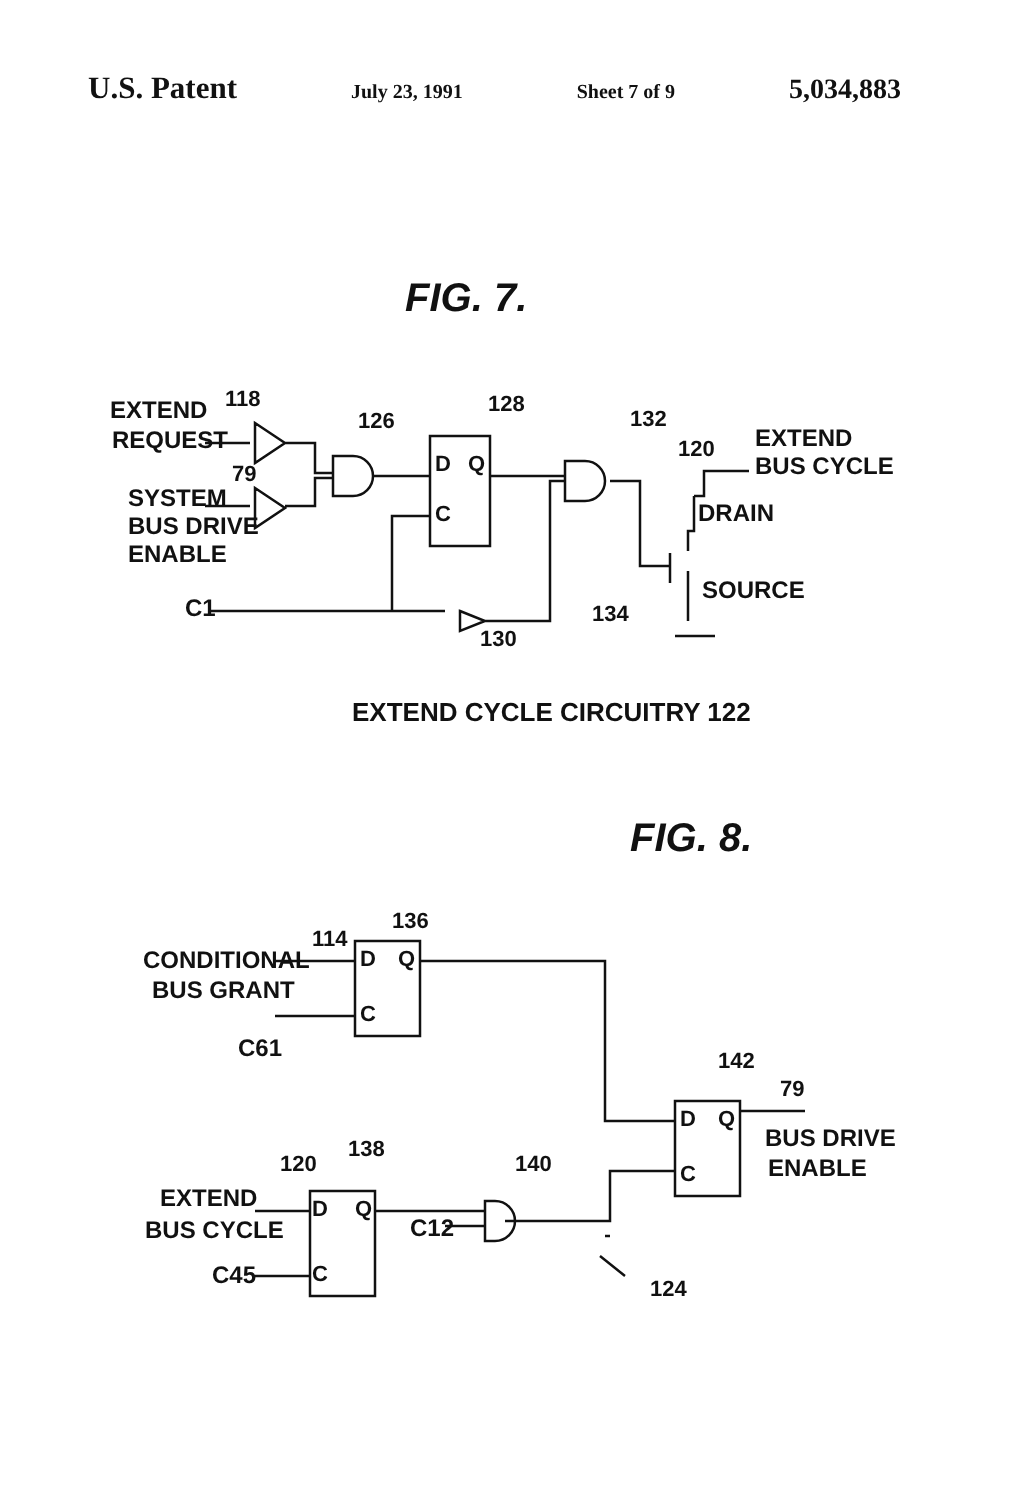U.S. Patent July 23, 1991 Sheet 7 of 9 5,034,883
FIG. 7.
EXTEND
REQUEST
118
79
SYSTEM
BUS DRIVE
ENABLE
126
128
132
120
EXTEND
BUS CYCLE
DRAIN
SOURCE
C1
130
134
EXTEND CYCLE CIRCUITRY 122
D
Q
C
FIG. 8.
CONDITIONAL
BUS GRANT
114
136
C61
142
79
BUS DRIVE
ENABLE
120
138
140
EXTEND
BUS CYCLE
C12
C45
124
D
Q
C
D
Q
C
D
Q
C